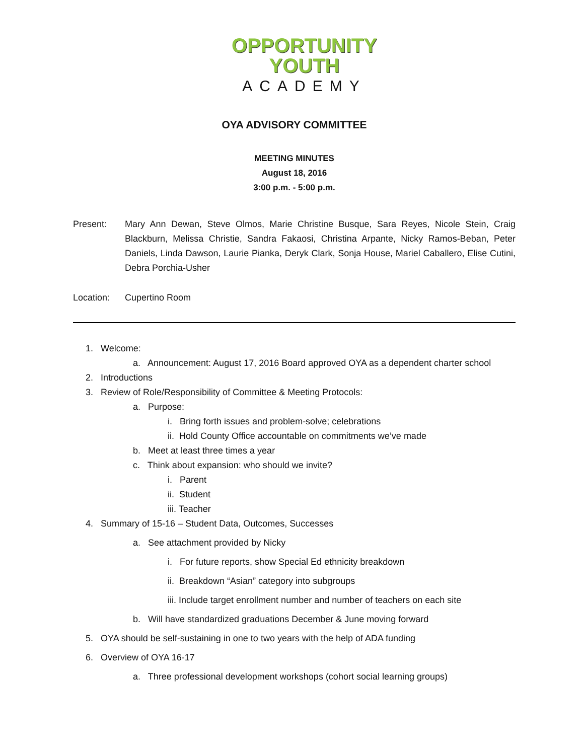OPPORTUNITY
YOUTH
ACADEMY
OYA ADVISORY COMMITTEE
MEETING MINUTES
August 18, 2016
3:00 p.m. - 5:00 p.m.
Present: Mary Ann Dewan, Steve Olmos, Marie Christine Busque, Sara Reyes, Nicole Stein, Craig Blackburn, Melissa Christie, Sandra Fakaosi, Christina Arpante, Nicky Ramos-Beban, Peter Daniels, Linda Dawson, Laurie Pianka, Deryk Clark, Sonja House, Mariel Caballero, Elise Cutini, Debra Porchia-Usher
Location: Cupertino Room
1. Welcome:
a. Announcement: August 17, 2016 Board approved OYA as a dependent charter school
2. Introductions
3. Review of Role/Responsibility of Committee & Meeting Protocols:
a. Purpose:
i. Bring forth issues and problem-solve; celebrations
ii. Hold County Office accountable on commitments we’ve made
b. Meet at least three times a year
c. Think about expansion: who should we invite?
i. Parent
ii. Student
iii. Teacher
4. Summary of 15-16 – Student Data, Outcomes, Successes
a. See attachment provided by Nicky
i. For future reports, show Special Ed ethnicity breakdown
ii. Breakdown “Asian” category into subgroups
iii. Include target enrollment number and number of teachers on each site
b. Will have standardized graduations December & June moving forward
5. OYA should be self-sustaining in one to two years with the help of ADA funding
6. Overview of OYA 16-17
a. Three professional development workshops (cohort social learning groups)